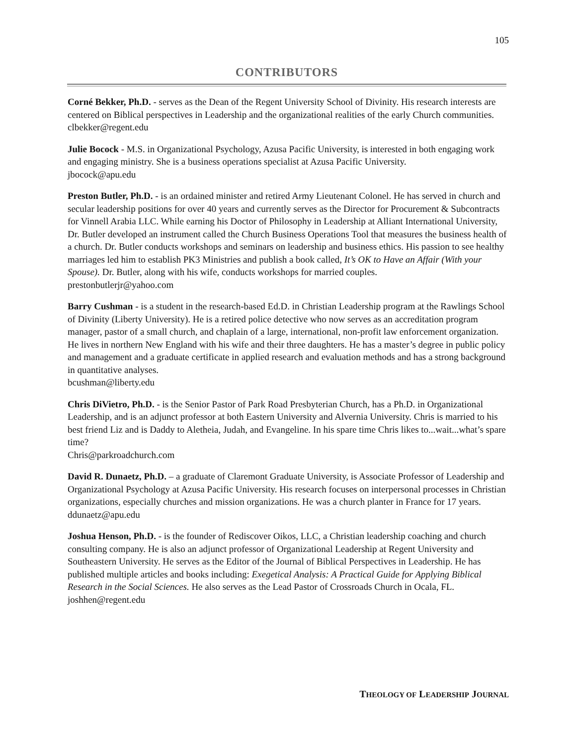105
CONTRIBUTORS
Corné Bekker, Ph.D. - serves as the Dean of the Regent University School of Divinity. His research interests are centered on Biblical perspectives in Leadership and the organizational realities of the early Church communities.
clbekker@regent.edu
Julie Bocock - M.S. in Organizational Psychology, Azusa Pacific University, is interested in both engaging work and engaging ministry. She is a business operations specialist at Azusa Pacific University.
jbocock@apu.edu
Preston Butler, Ph.D. - is an ordained minister and retired Army Lieutenant Colonel. He has served in church and secular leadership positions for over 40 years and currently serves as the Director for Procurement & Subcontracts for Vinnell Arabia LLC. While earning his Doctor of Philosophy in Leadership at Alliant International University, Dr. Butler developed an instrument called the Church Business Operations Tool that measures the business health of a church. Dr. Butler conducts workshops and seminars on leadership and business ethics. His passion to see healthy marriages led him to establish PK3 Ministries and publish a book called, It’s OK to Have an Affair (With your Spouse). Dr. Butler, along with his wife, conducts workshops for married couples.
prestonbutlerjr@yahoo.com
Barry Cushman - is a student in the research-based Ed.D. in Christian Leadership program at the Rawlings School of Divinity (Liberty University). He is a retired police detective who now serves as an accreditation program manager, pastor of a small church, and chaplain of a large, international, non-profit law enforcement organization. He lives in northern New England with his wife and their three daughters. He has a master’s degree in public policy and management and a graduate certificate in applied research and evaluation methods and has a strong background in quantitative analyses.
bcushman@liberty.edu
Chris DiVietro, Ph.D. - is the Senior Pastor of Park Road Presbyterian Church, has a Ph.D. in Organizational Leadership, and is an adjunct professor at both Eastern University and Alvernia University. Chris is married to his best friend Liz and is Daddy to Aletheia, Judah, and Evangeline. In his spare time Chris likes to...wait...what’s spare time?
Chris@parkroadchurch.com
David R. Dunaetz, Ph.D. – a graduate of Claremont Graduate University, is Associate Professor of Leadership and Organizational Psychology at Azusa Pacific University. His research focuses on interpersonal processes in Christian organizations, especially churches and mission organizations. He was a church planter in France for 17 years.
ddunaetz@apu.edu
Joshua Henson, Ph.D. - is the founder of Rediscover Oikos, LLC, a Christian leadership coaching and church consulting company. He is also an adjunct professor of Organizational Leadership at Regent University and Southeastern University. He serves as the Editor of the Journal of Biblical Perspectives in Leadership. He has published multiple articles and books including: Exegetical Analysis: A Practical Guide for Applying Biblical Research in the Social Sciences. He also serves as the Lead Pastor of Crossroads Church in Ocala, FL.
joshhen@regent.edu
THEOLOGY OF LEADERSHIP JOURNAL